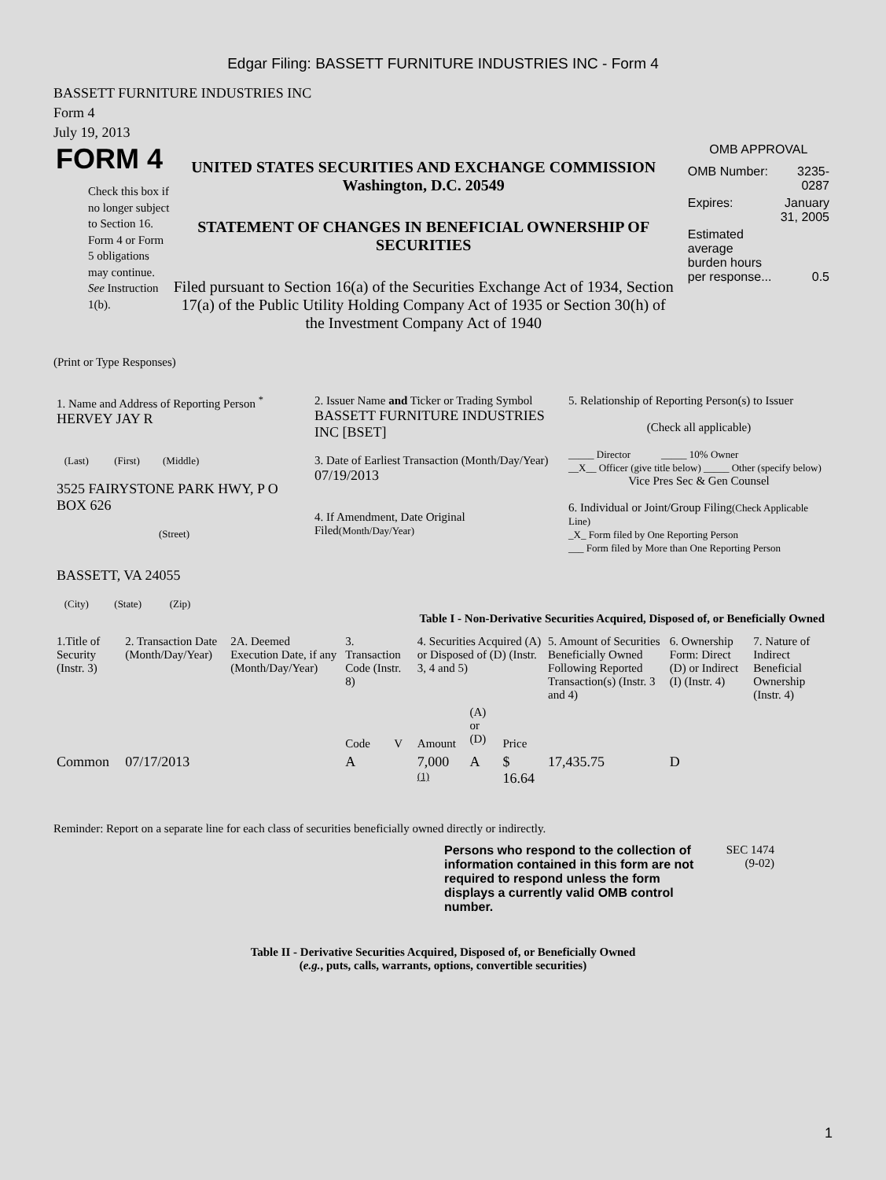Edgar Filing: BASSETT FURNITURE INDUSTRIES INC - Form 4
BASSETT FURNITURE INDUSTRIES INC
Form 4
July 19, 2013
FORM 4
Check this box if no longer subject to Section 16. Form 4 or Form 5 obligations may continue. See Instruction 1(b).
UNITED STATES SECURITIES AND EXCHANGE COMMISSION
Washington, D.C. 20549
STATEMENT OF CHANGES IN BENEFICIAL OWNERSHIP OF SECURITIES
Filed pursuant to Section 16(a) of the Securities Exchange Act of 1934, Section 17(a) of the Public Utility Holding Company Act of 1935 or Section 30(h) of the Investment Company Act of 1940
OMB APPROVAL
| OMB Number: | 3235-0287 |
| Expires: | January 31, 2005 |
| Estimated average burden hours per response... | 0.5 |
(Print or Type Responses)
| 1. Name and Address of Reporting Person <sup>*</sup> HERVEY JAY R (Last) (First) (Middle) 3525 FAIRYSTONE PARK HWY, P O BOX 626 (Street) BASSETT, VA 24055 (City) (State) (Zip) | 2. Issuer Name and Ticker or Trading Symbol BASSETT FURNITURE INDUSTRIES INC [BSET] 3. Date of Earliest Transaction (Month/Day/Year) 07/19/2013 4. If Amendment, Date Original Filed (Month/Day/Year) | 5. Relationship of Reporting Person(s) to Issuer (Check all applicable) _____ Director _____ 10% Owner __X__ Officer (give title below) _____ Other (specify below) Vice Pres Sec & Gen Counsel 6. Individual or Joint/Group Filing (Check Applicable Line) _X_ Form filed by One Reporting Person ___ Form filed by More than One Reporting Person |
Table I - Non-Derivative Securities Acquired, Disposed of, or Beneficially Owned
| 1.Title of Security (Instr. 3) | 2. Transaction Date (Month/Day/Year) | 2A. Deemed Execution Date, if any (Month/Day/Year) | 3. Transaction Code (Instr. 8) | | 4. Securities Acquired (A) or Disposed of (D) (Instr. 3, 4 and 5) | | | 5. Amount of Securities Beneficially Owned Following Reported Transaction(s) (Instr. 3 and 4) | 6. Ownership Form: Direct (D) or Indirect (I) (Instr. 4) | 7. Nature of Indirect Beneficial Ownership (Instr. 4) |
| --- | --- | --- | --- | --- | --- | --- | --- | --- | --- | --- |
| | | | Code | V | Amount | (A) or (D) | Price | | | |
| Common | 07/17/2013 | | A | | 7,000 <sup>(1)</sup> | A | $ 16.64 | 17,435.75 | D | |
Reminder: Report on a separate line for each class of securities beneficially owned directly or indirectly.
Persons who respond to the collection of information contained in this form are not required to respond unless the form displays a currently valid OMB control number.
SEC 1474 (9-02)
Table II - Derivative Securities Acquired, Disposed of, or Beneficially Owned
(e.g., puts, calls, warrants, options, convertible securities)
1